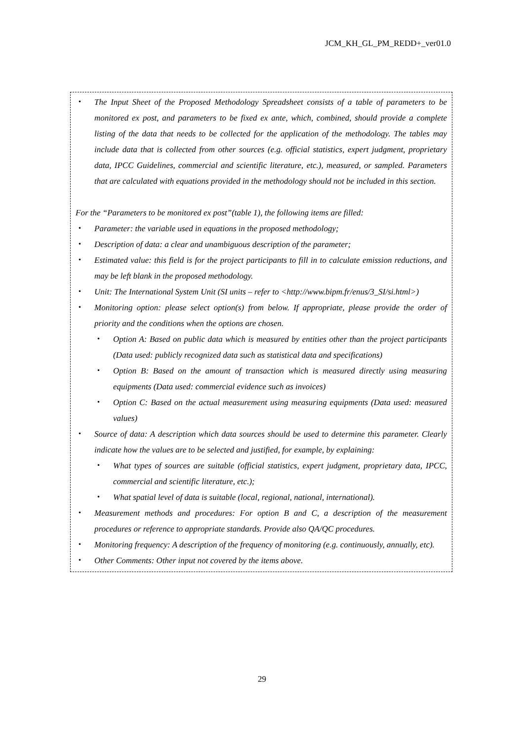JCM_KH_GL_PM_REDD+_ver01.0
・ The Input Sheet of the Proposed Methodology Spreadsheet consists of a table of parameters to be monitored ex post, and parameters to be fixed ex ante, which, combined, should provide a complete listing of the data that needs to be collected for the application of the methodology. The tables may include data that is collected from other sources (e.g. official statistics, expert judgment, proprietary data, IPCC Guidelines, commercial and scientific literature, etc.), measured, or sampled. Parameters that are calculated with equations provided in the methodology should not be included in this section.
For the “Parameters to be monitored ex post”(table 1), the following items are filled:
・ Parameter: the variable used in equations in the proposed methodology;
・ Description of data: a clear and unambiguous description of the parameter;
・ Estimated value: this field is for the project participants to fill in to calculate emission reductions, and may be left blank in the proposed methodology.
・ Unit: The International System Unit (SI units – refer to <http://www.bipm.fr/enus/3_SI/si.html>)
・ Monitoring option: please select option(s) from below. If appropriate, please provide the order of priority and the conditions when the options are chosen.
・ Option A: Based on public data which is measured by entities other than the project participants (Data used: publicly recognized data such as statistical data and specifications)
・ Option B: Based on the amount of transaction which is measured directly using measuring equipments (Data used: commercial evidence such as invoices)
・ Option C: Based on the actual measurement using measuring equipments (Data used: measured values)
・ Source of data: A description which data sources should be used to determine this parameter. Clearly indicate how the values are to be selected and justified, for example, by explaining:
・ What types of sources are suitable (official statistics, expert judgment, proprietary data, IPCC, commercial and scientific literature, etc.);
・ What spatial level of data is suitable (local, regional, national, international).
・ Measurement methods and procedures: For option B and C, a description of the measurement procedures or reference to appropriate standards. Provide also QA/QC procedures.
・ Monitoring frequency: A description of the frequency of monitoring (e.g. continuously, annually, etc).
・ Other Comments: Other input not covered by the items above.
29